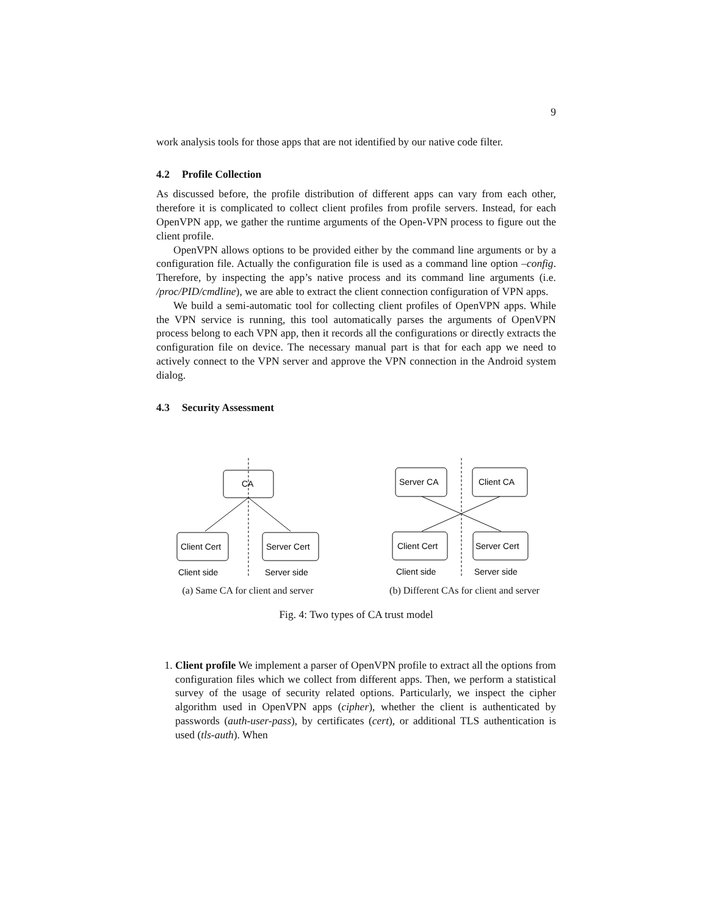9
work analysis tools for those apps that are not identified by our native code filter.
4.2 Profile Collection
As discussed before, the profile distribution of different apps can vary from each other, therefore it is complicated to collect client profiles from profile servers. Instead, for each OpenVPN app, we gather the runtime arguments of the Open-VPN process to figure out the client profile.
OpenVPN allows options to be provided either by the command line arguments or by a configuration file. Actually the configuration file is used as a command line option –config. Therefore, by inspecting the app’s native process and its command line arguments (i.e. /proc/PID/cmdline), we are able to extract the client connection configuration of VPN apps.
We build a semi-automatic tool for collecting client profiles of OpenVPN apps. While the VPN service is running, this tool automatically parses the arguments of OpenVPN process belong to each VPN app, then it records all the configurations or directly extracts the configuration file on device. The necessary manual part is that for each app we need to actively connect to the VPN server and approve the VPN connection in the Android system dialog.
4.3 Security Assessment
CA
Client Cert
Server Cert
Client side
Server side
(a) Same CA for client and server
Server CA
Client CA
Client Cert
Server Cert
Client side
Server side
(b) Different CAs for client and server
Fig. 4: Two types of CA trust model
1. Client profile We implement a parser of OpenVPN profile to extract all the options from configuration files which we collect from different apps. Then, we perform a statistical survey of the usage of security related options. Particularly, we inspect the cipher algorithm used in OpenVPN apps (cipher), whether the client is authenticated by passwords (auth-user-pass), by certificates (cert), or additional TLS authentication is used (tls-auth). When